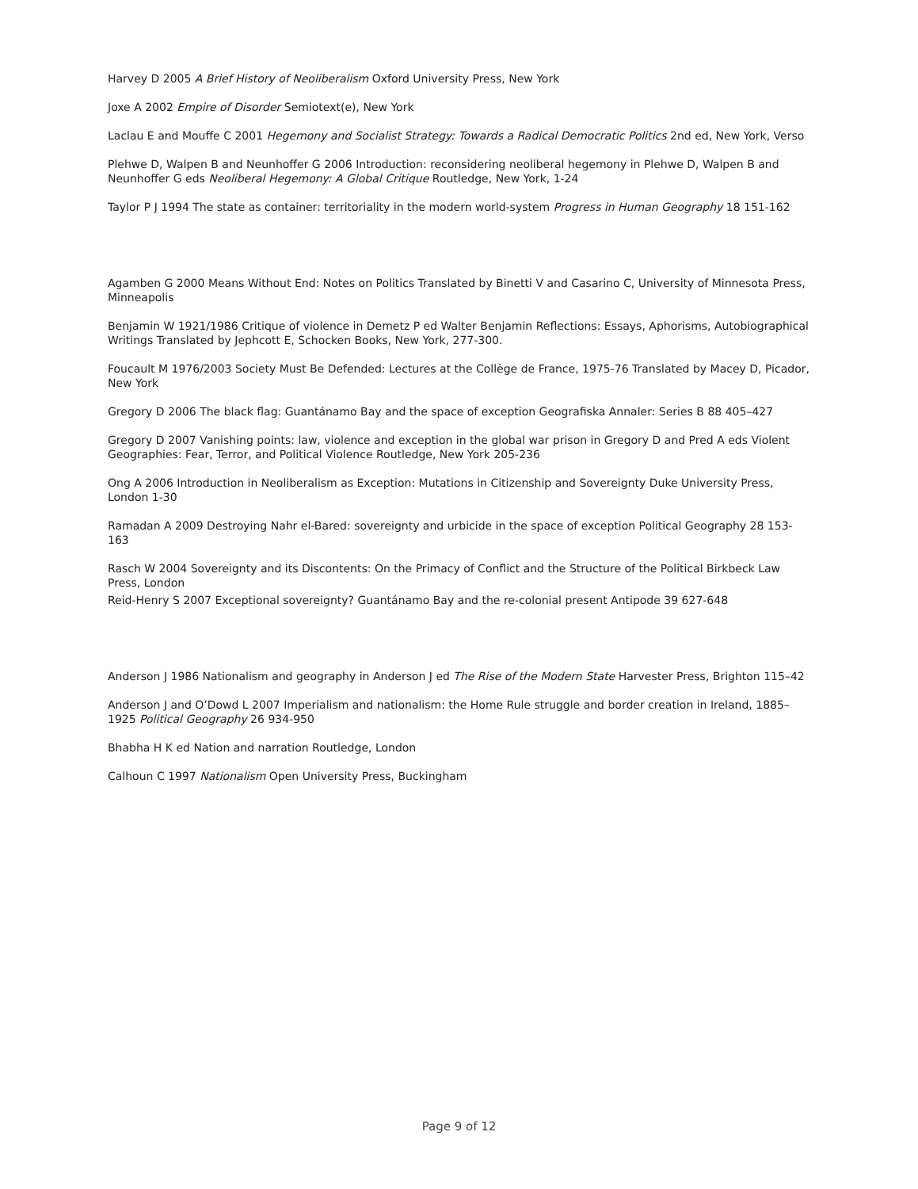Harvey D 2005 A Brief History of Neoliberalism Oxford University Press, New York
Joxe A 2002 Empire of Disorder Semiotext(e), New York
Laclau E and Mouffe C 2001 Hegemony and Socialist Strategy: Towards a Radical Democratic Politics 2nd ed, New York, Verso
Plehwe D, Walpen B and Neunhoffer G 2006 Introduction: reconsidering neoliberal hegemony in Plehwe D, Walpen B and Neunhoffer G eds Neoliberal Hegemony: A Global Critique Routledge, New York, 1-24
Taylor P J 1994 The state as container: territoriality in the modern world-system Progress in Human Geography 18 151-162
Agamben G 2000 Means Without End: Notes on Politics Translated by Binetti V and Casarino C, University of Minnesota Press, Minneapolis
Benjamin W 1921/1986 Critique of violence in Demetz P ed Walter Benjamin Reflections: Essays, Aphorisms, Autobiographical Writings Translated by Jephcott E, Schocken Books, New York, 277-300.
Foucault M 1976/2003 Society Must Be Defended: Lectures at the Collège de France, 1975-76 Translated by Macey D, Picador, New York
Gregory D 2006 The black flag: Guantánamo Bay and the space of exception Geografiska Annaler: Series B 88 405–427
Gregory D 2007 Vanishing points: law, violence and exception in the global war prison in Gregory D and Pred A eds Violent Geographies: Fear, Terror, and Political Violence Routledge, New York 205-236
Ong A 2006 Introduction in Neoliberalism as Exception: Mutations in Citizenship and Sovereignty Duke University Press, London 1-30
Ramadan A 2009 Destroying Nahr el-Bared: sovereignty and urbicide in the space of exception Political Geography 28 153-163
Rasch W 2004 Sovereignty and its Discontents: On the Primacy of Conflict and the Structure of the Political Birkbeck Law Press, London
Reid-Henry S 2007 Exceptional sovereignty? Guantánamo Bay and the re-colonial present Antipode 39 627-648
Anderson J 1986 Nationalism and geography in Anderson J ed The Rise of the Modern State Harvester Press, Brighton 115–42
Anderson J and O’Dowd L 2007 Imperialism and nationalism: the Home Rule struggle and border creation in Ireland, 1885–1925 Political Geography 26 934-950
Bhabha H K ed Nation and narration Routledge, London
Calhoun C 1997 Nationalism Open University Press, Buckingham
Page 9 of 12